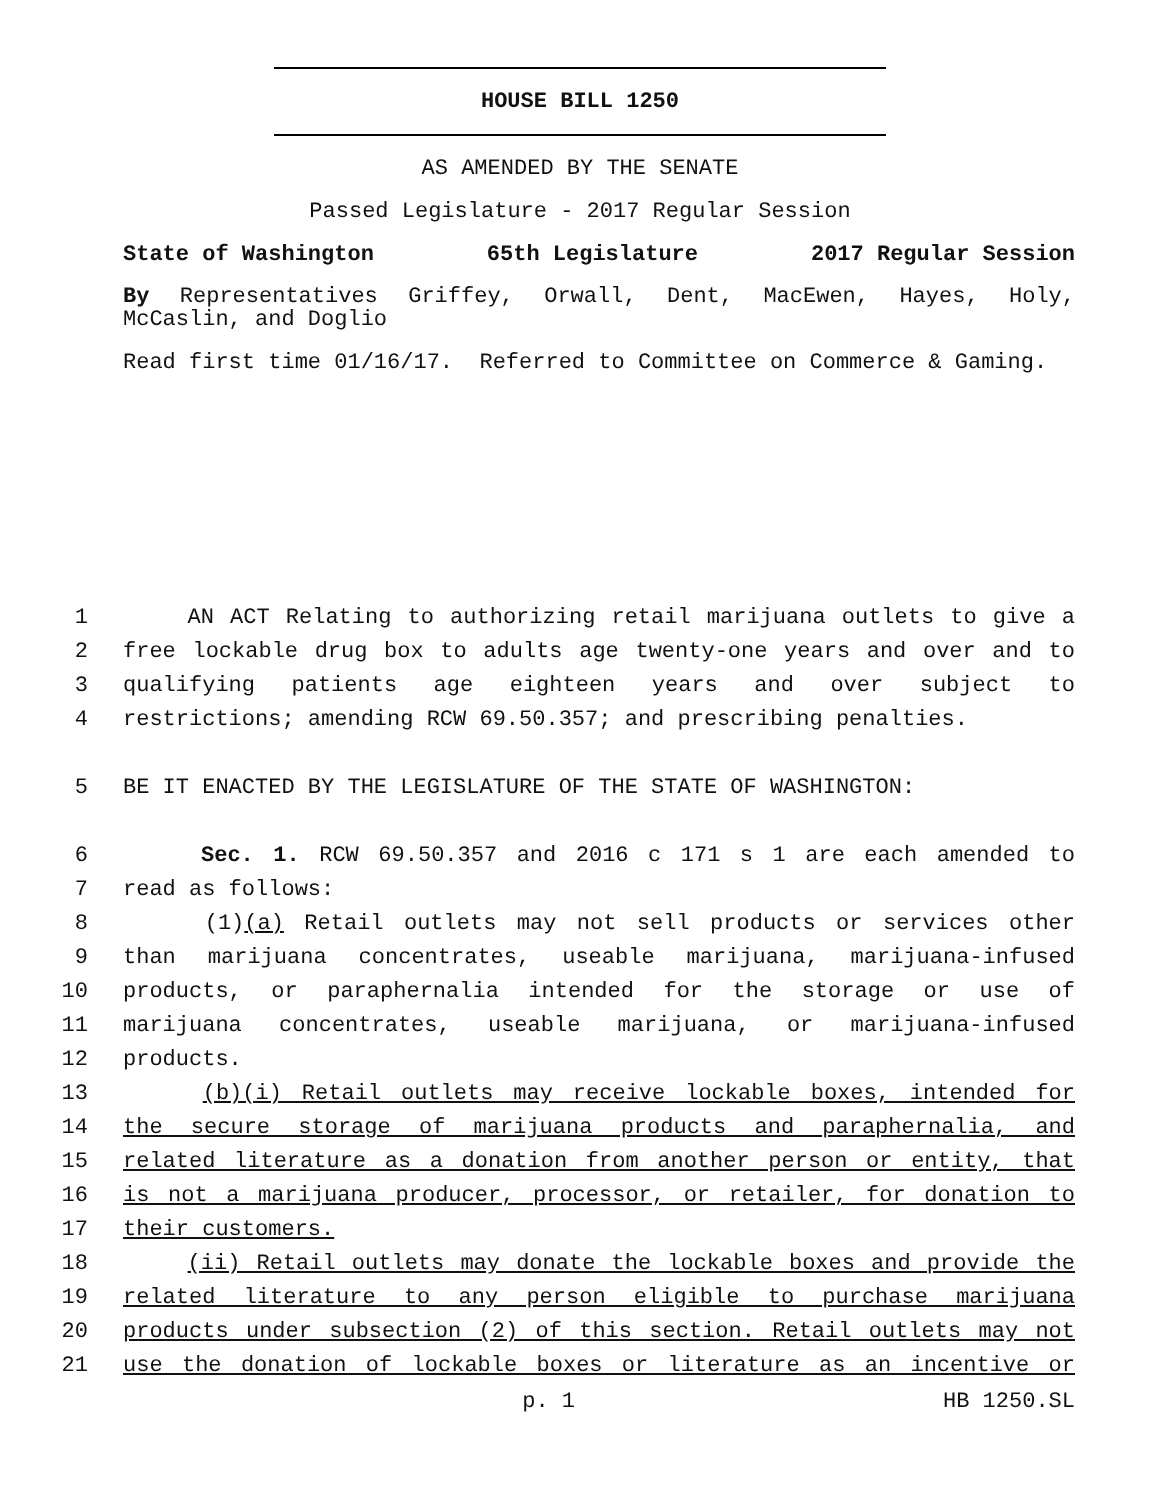HOUSE BILL 1250
AS AMENDED BY THE SENATE
Passed Legislature - 2017 Regular Session
State of Washington 65th Legislature 2017 Regular Session
By Representatives Griffey, Orwall, Dent, MacEwen, Hayes, Holy, McCaslin, and Doglio
Read first time 01/16/17. Referred to Committee on Commerce & Gaming.
1 AN ACT Relating to authorizing retail marijuana outlets to give a
2 free lockable drug box to adults age twenty-one years and over and to
3 qualifying patients age eighteen years and over subject to
4 restrictions; amending RCW 69.50.357; and prescribing penalties.
5 BE IT ENACTED BY THE LEGISLATURE OF THE STATE OF WASHINGTON:
6 Sec. 1. RCW 69.50.357 and 2016 c 171 s 1 are each amended to
7 read as follows:
8 (1)(a) Retail outlets may not sell products or services other
9 than marijuana concentrates, useable marijuana, marijuana-infused
10 products, or paraphernalia intended for the storage or use of
11 marijuana concentrates, useable marijuana, or marijuana-infused
12 products.
13 (b)(i) Retail outlets may receive lockable boxes, intended for
14 the secure storage of marijuana products and paraphernalia, and
15 related literature as a donation from another person or entity, that
16 is not a marijuana producer, processor, or retailer, for donation to
17 their customers.
18 (ii) Retail outlets may donate the lockable boxes and provide the
19 related literature to any person eligible to purchase marijuana
20 products under subsection (2) of this section. Retail outlets may not
21 use the donation of lockable boxes or literature as an incentive or
p. 1 HB 1250.SL